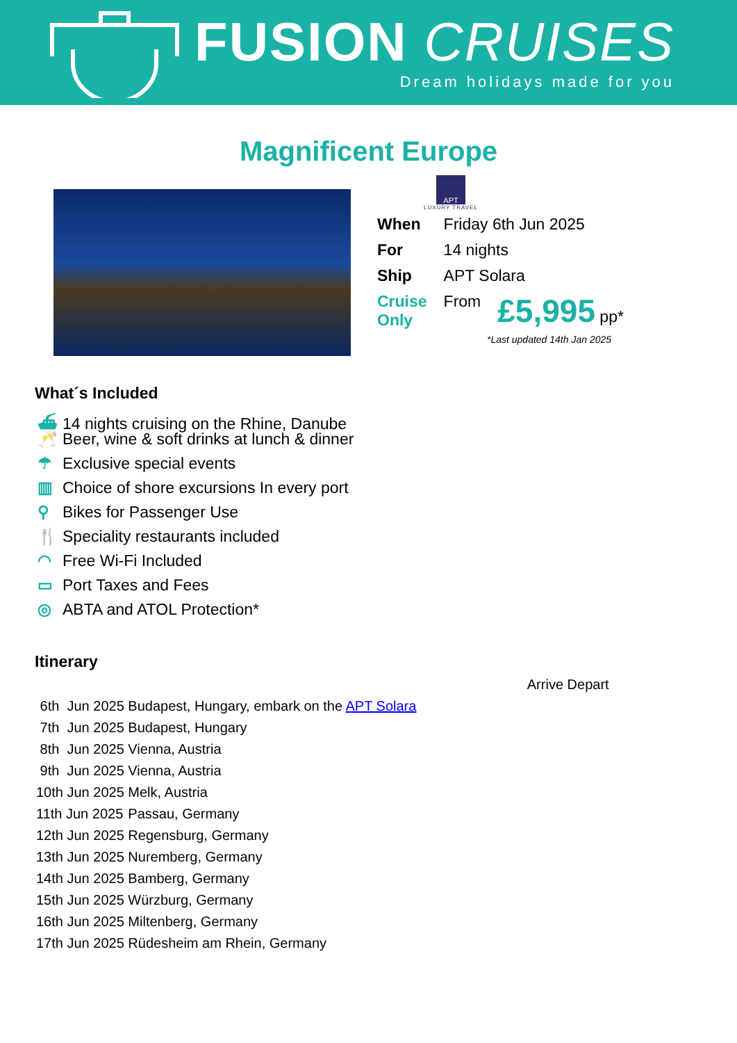FUSION CRUISES
Dream holidays made for you
Magnificent Europe
APT
LUXURY TRAVEL
| When | Friday 6th Jun 2025 | |
| For | 14 nights | |
| Ship | APT Solara | |
| Cruise Only | From | £5,995 pp* |
*Last updated 14th Jan 2025
What´s Included
⛴ 14 nights cruising on the Rhine, Danube
🥂 Beer, wine & soft drinks at lunch & dinner
☂ Exclusive special events
▥ Choice of shore excursions In every port
⚲ Bikes for Passenger Use
🍴 Speciality restaurants included
◠ Free Wi-Fi Included
▭ Port Taxes and Fees
◎ ABTA and ATOL Protection*
Itinerary
| | | Arrive Depart |
| 6th Jun 2025 | Budapest, Hungary, embark on the APT Solara | |
| 7th Jun 2025 | Budapest, Hungary | |
| 8th Jun 2025 | Vienna, Austria | |
| 9th Jun 2025 | Vienna, Austria | |
| 10th Jun 2025 | Melk, Austria | |
| 11th Jun 2025 | Passau, Germany | |
| 12th Jun 2025 | Regensburg, Germany | |
| 13th Jun 2025 | Nuremberg, Germany | |
| 14th Jun 2025 | Bamberg, Germany | |
| 15th Jun 2025 | Würzburg, Germany | |
| 16th Jun 2025 | Miltenberg, Germany | |
| 17th Jun 2025 | Rüdesheim am Rhein, Germany | |